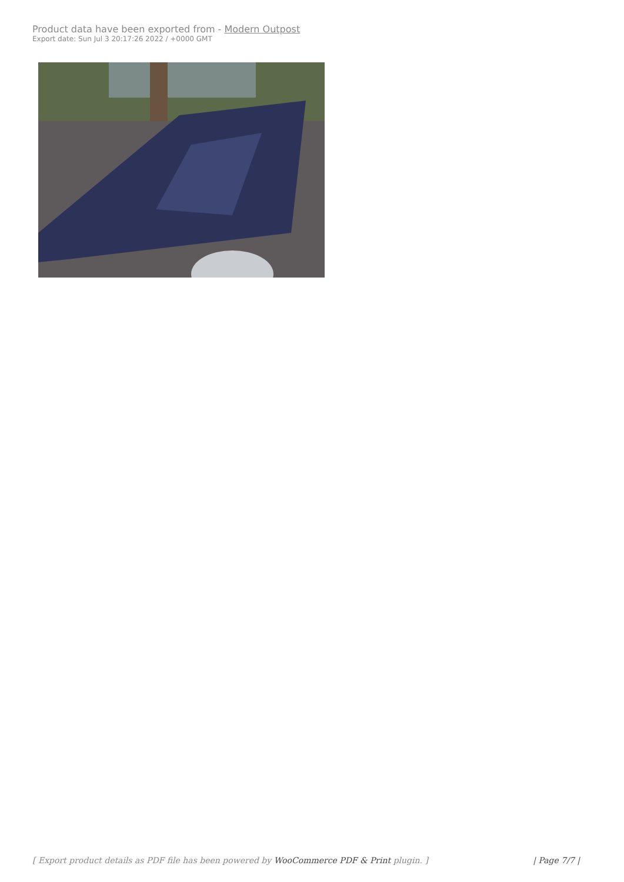Product data have been exported from - Modern Outpost
Export date: Sun Jul 3 20:17:26 2022 / +0000 GMT
[ Export product details as PDF file has been powered by WooCommerce PDF & Print plugin. ] | Page 7/7 |